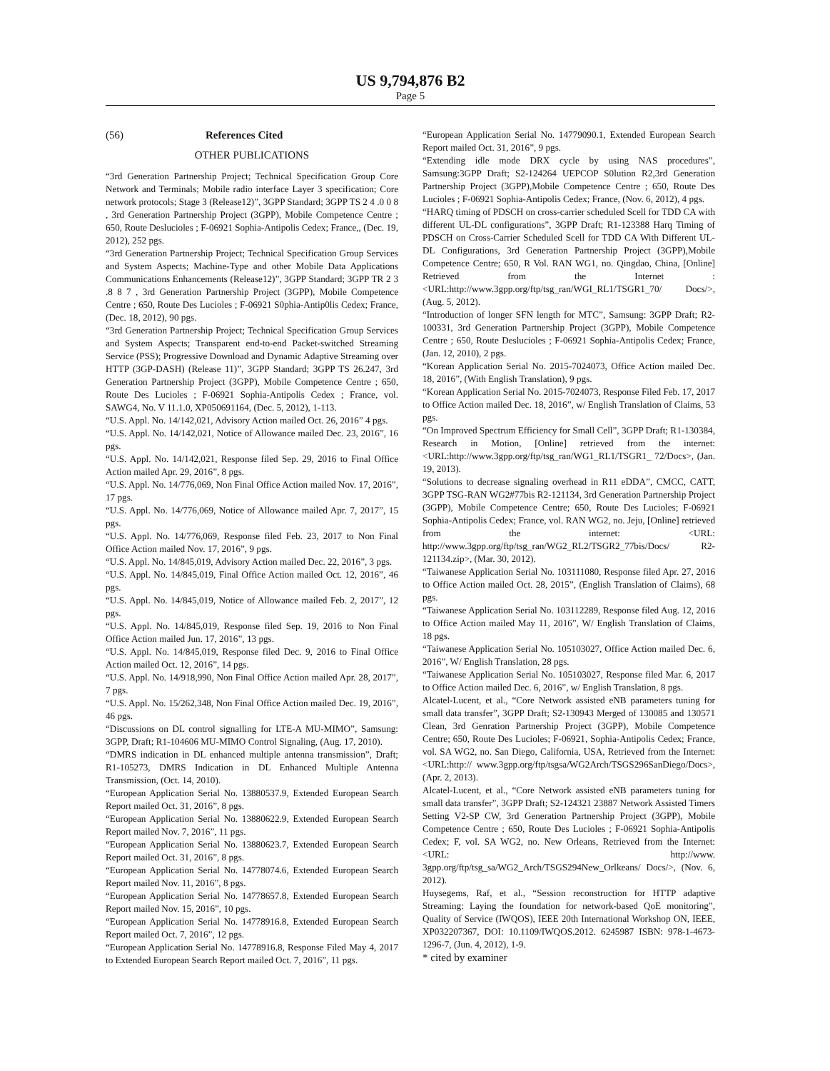US 9,794,876 B2
Page 5
(56) References Cited
OTHER PUBLICATIONS
“3rd Generation Partnership Project; Technical Specification Group Core Network and Terminals; Mobile radio interface Layer 3 specification; Core network protocols; Stage 3 (Release12)”, 3GPP Standard; 3GPP TS 2 4 .0 0 8 , 3rd Generation Partnership Project (3GPP), Mobile Competence Centre ; 650, Route Deslucioles ; F-06921 Sophia-Antipolis Cedex; France,, (Dec. 19, 2012), 252 pgs.
“3rd Generation Partnership Project; Technical Specification Group Services and System Aspects; Machine-Type and other Mobile Data Applications Communications Enhancements (Release12)”, 3GPP Standard; 3GPP TR 2 3 .8 8 7 , 3rd Generation Partnership Project (3GPP), Mobile Competence Centre ; 650, Route Des Lucioles ; F-06921 S0phia-Antip0lis Cedex; France, (Dec. 18, 2012), 90 pgs.
“3rd Generation Partnership Project; Technical Specification Group Services and System Aspects; Transparent end-to-end Packet-switched Streaming Service (PSS); Progressive Download and Dynamic Adaptive Streaming over HTTP (3GP-DASH) (Release 11)”, 3GPP Standard; 3GPP TS 26.247, 3rd Generation Partnership Project (3GPP), Mobile Competence Centre ; 650, Route Des Lucioles ; F-06921 Sophia-Antipolis Cedex ; France, vol. SAWG4, No. V 11.1.0, XP050691164, (Dec. 5, 2012), 1-113.
“U.S. Appl. No. 14/142,021, Advisory Action mailed Oct. 26, 2016” 4 pgs.
“U.S. Appl. No. 14/142,021, Notice of Allowance mailed Dec. 23, 2016”, 16 pgs.
“U.S. Appl. No. 14/142,021, Response filed Sep. 29, 2016 to Final Office Action mailed Apr. 29, 2016”, 8 pgs.
“U.S. Appl. No. 14/776,069, Non Final Office Action mailed Nov. 17, 2016”, 17 pgs.
“U.S. Appl. No. 14/776,069, Notice of Allowance mailed Apr. 7, 2017”, 15 pgs.
“U.S. Appl. No. 14/776,069, Response filed Feb. 23, 2017 to Non Final Office Action mailed Nov. 17, 2016”, 9 pgs.
“U.S. Appl. No. 14/845,019, Advisory Action mailed Dec. 22, 2016”, 3 pgs.
“U.S. Appl. No. 14/845,019, Final Office Action mailed Oct. 12, 2016”, 46 pgs.
“U.S. Appl. No. 14/845,019, Notice of Allowance mailed Feb. 2, 2017”, 12 pgs.
“U.S. Appl. No. 14/845,019, Response filed Sep. 19, 2016 to Non Final Office Action mailed Jun. 17, 2016”, 13 pgs.
“U.S. Appl. No. 14/845,019, Response filed Dec. 9, 2016 to Final Office Action mailed Oct. 12, 2016”, 14 pgs.
“U.S. Appl. No. 14/918,990, Non Final Office Action mailed Apr. 28, 2017”, 7 pgs.
“U.S. Appl. No. 15/262,348, Non Final Office Action mailed Dec. 19, 2016”, 46 pgs.
“Discussions on DL control signalling for LTE-A MU-MIMO”, Samsung: 3GPP, Draft; R1-104606 MU-MIMO Control Signaling, (Aug. 17, 2010).
“DMRS indication in DL enhanced multiple antenna transmission”, Draft; R1-105273, DMRS Indication in DL Enhanced Multiple Antenna Transmission, (Oct. 14, 2010).
“European Application Serial No. 13880537.9, Extended European Search Report mailed Oct. 31, 2016”, 8 pgs.
“European Application Serial No. 13880622.9, Extended European Search Report mailed Nov. 7, 2016”, 11 pgs.
“European Application Serial No. 13880623.7, Extended European Search Report mailed Oct. 31, 2016”, 8 pgs.
“European Application Serial No. 14778074.6, Extended European Search Report mailed Nov. 11, 2016”, 8 pgs.
“European Application Serial No. 14778657.8, Extended European Search Report mailed Nov. 15, 2016”, 10 pgs.
“European Application Serial No. 14778916.8, Extended European Search Report mailed Oct. 7, 2016”, 12 pgs.
“European Application Serial No. 14778916.8, Response Filed May 4, 2017 to Extended European Search Report mailed Oct. 7, 2016”, 11 pgs.
“European Application Serial No. 14779090.1, Extended European Search Report mailed Oct. 31, 2016”, 9 pgs.
“Extending idle mode DRX cycle by using NAS procedures”, Samsung:3GPP Draft; S2-124264 UEPCOP S0lution R2,3rd Generation Partnership Project (3GPP),Mobile Competence Centre ; 650, Route Des Lucioles ; F-06921 Sophia-Antipolis Cedex; France, (Nov. 6, 2012), 4 pgs.
“HARQ timing of PDSCH on cross-carrier scheduled Scell for TDD CA with different UL-DL configurations”, 3GPP Draft; R1-123388 Harq Timing of PDSCH on Cross-Carrier Scheduled Scell for TDD CA With Different UL-DL Configurations, 3rd Generation Partnership Project (3GPP),Mobile Competence Centre; 650, R Vol. RAN WG1, no. Qingdao, China, [Online] Retrieved from the Internet : <URL:http://www.3gpp.org/ftp/tsg_ran/WGI_RL1/TSGR1_70/ Docs/>, (Aug. 5, 2012).
“Introduction of longer SFN length for MTC”, Samsung: 3GPP Draft; R2-100331, 3rd Generation Partnership Project (3GPP), Mobile Competence Centre ; 650, Route Deslucioles ; F-06921 Sophia-Antipolis Cedex; France, (Jan. 12, 2010), 2 pgs.
“Korean Application Serial No. 2015-7024073, Office Action mailed Dec. 18, 2016”, (With English Translation), 9 pgs.
“Korean Application Serial No. 2015-7024073, Response Filed Feb. 17, 2017 to Office Action mailed Dec. 18, 2016”, w/ English Translation of Claims, 53 pgs.
“On Improved Spectrum Efficiency for Small Cell”, 3GPP Draft; R1-130384, Research in Motion, [Online] retrieved from the internet: <URL:http://www.3gpp.org/ftp/tsg_ran/WG1_RL1/TSGR1_ 72/Docs>, (Jan. 19, 2013).
“Solutions to decrease signaling overhead in R11 eDDA”, CMCC, CATT, 3GPP TSG-RAN WG2#77bis R2-121134, 3rd Generation Partnership Project (3GPP), Mobile Competence Centre; 650, Route Des Lucioles; F-06921 Sophia-Antipolis Cedex; France, vol. RAN WG2, no. Jeju, [Online] retrieved from the internet: <URL: http://www.3gpp.org/ftp/tsg_ran/WG2_RL2/TSGR2_77bis/Docs/ R2-121134.zip>, (Mar. 30, 2012).
“Taiwanese Application Serial No. 103111080, Response filed Apr. 27, 2016 to Office Action mailed Oct. 28, 2015”, (English Translation of Claims), 68 pgs.
“Taiwanese Application Serial No. 103112289, Response filed Aug. 12, 2016 to Office Action mailed May 11, 2016”, W/ English Translation of Claims, 18 pgs.
“Taiwanese Application Serial No. 105103027, Office Action mailed Dec. 6, 2016”, W/ English Translation, 28 pgs.
“Taiwanese Application Serial No. 105103027, Response filed Mar. 6, 2017 to Office Action mailed Dec. 6, 2016”, w/ English Translation, 8 pgs.
Alcatel-Lucent, et al., “Core Network assisted eNB parameters tuning for small data transfer”, 3GPP Draft; S2-130943 Merged of 130085 and 130571 Clean, 3rd Genration Partnership Project (3GPP), Mobile Competence Centre; 650, Route Des Lucioles; F-06921, Sophia-Antipolis Cedex; France, vol. SA WG2, no. San Diego, California, USA, Retrieved from the Internet: <URL:http:// www.3gpp.org/ftp/tsgsa/WG2Arch/TSGS296SanDiego/Docs>, (Apr. 2, 2013).
Alcatel-Lucent, et al., “Core Network assisted eNB parameters tuning for small data transfer”, 3GPP Draft; S2-124321 23887 Network Assisted Timers Setting V2-SP CW, 3rd Generation Partnership Project (3GPP), Mobile Competence Centre ; 650, Route Des Lucioles ; F-06921 Sophia-Antipolis Cedex; F, vol. SA WG2, no. New Orleans, Retrieved from the Internet: <URL: http://www. 3gpp.org/ftp/tsg_sa/WG2_Arch/TSGS294New_Orlkeans/ Docs/>, (Nov. 6, 2012).
Huysegems, Raf, et al., “Session reconstruction for HTTP adaptive Streaming: Laying the foundation for network-based QoE monitoring”, Quality of Service (IWQOS), IEEE 20th International Workshop ON, IEEE, XP032207367, DOI: 10.1109/IWQOS.2012. 6245987 ISBN: 978-1-4673-1296-7, (Jun. 4, 2012), 1-9.
* cited by examiner